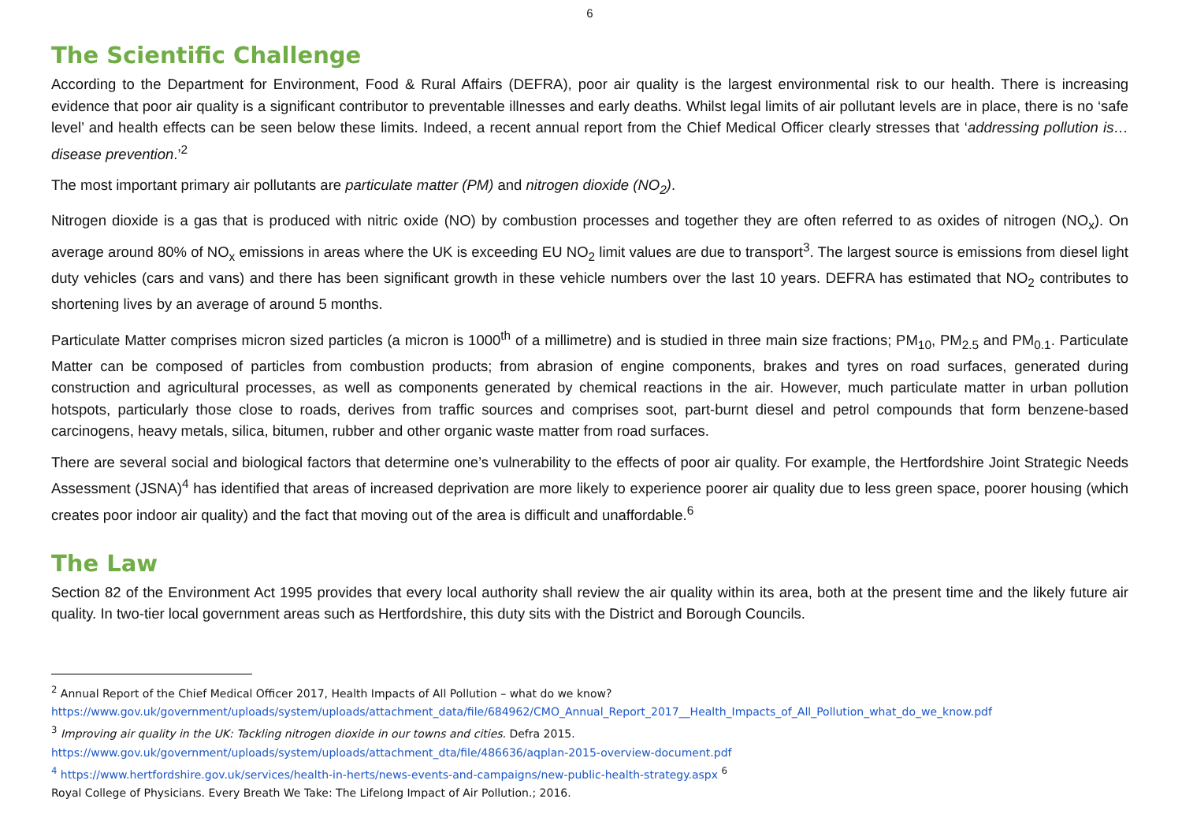6
The Scientific Challenge
According to the Department for Environment, Food & Rural Affairs (DEFRA), poor air quality is the largest environmental risk to our health. There is increasing evidence that poor air quality is a significant contributor to preventable illnesses and early deaths. Whilst legal limits of air pollutant levels are in place, there is no ‘safe level’ and health effects can be seen below these limits. Indeed, a recent annual report from the Chief Medical Officer clearly stresses that ‘addressing pollution is…disease prevention.’<sup>2</sup>
The most important primary air pollutants are particulate matter (PM) and nitrogen dioxide (NO<sub>2</sub>).
Nitrogen dioxide is a gas that is produced with nitric oxide (NO) by combustion processes and together they are often referred to as oxides of nitrogen (NO<sub>x</sub>). On average around 80% of NO<sub>x</sub> emissions in areas where the UK is exceeding EU NO<sub>2</sub> limit values are due to transport<sup>3</sup>. The largest source is emissions from diesel light duty vehicles (cars and vans) and there has been significant growth in these vehicle numbers over the last 10 years. DEFRA has estimated that NO<sub>2</sub> contributes to shortening lives by an average of around 5 months.
Particulate Matter comprises micron sized particles (a micron is 1000<sup>th</sup> of a millimetre) and is studied in three main size fractions; PM<sub>10</sub>, PM<sub>2.5</sub> and PM<sub>0.1</sub>. Particulate Matter can be composed of particles from combustion products; from abrasion of engine components, brakes and tyres on road surfaces, generated during construction and agricultural processes, as well as components generated by chemical reactions in the air. However, much particulate matter in urban pollution hotspots, particularly those close to roads, derives from traffic sources and comprises soot, part-burnt diesel and petrol compounds that form benzene-based carcinogens, heavy metals, silica, bitumen, rubber and other organic waste matter from road surfaces.
There are several social and biological factors that determine one’s vulnerability to the effects of poor air quality. For example, the Hertfordshire Joint Strategic Needs Assessment (JSNA)<sup>4</sup> has identified that areas of increased deprivation are more likely to experience poorer air quality due to less green space, poorer housing (which creates poor indoor air quality) and the fact that moving out of the area is difficult and unaffordable.<sup>6</sup>
The Law
Section 82 of the Environment Act 1995 provides that every local authority shall review the air quality within its area, both at the present time and the likely future air quality. In two-tier local government areas such as Hertfordshire, this duty sits with the District and Borough Councils.
<sup>2</sup> Annual Report of the Chief Medical Officer 2017, Health Impacts of All Pollution – what do we know?
https://www.gov.uk/government/uploads/system/uploads/attachment_data/file/684962/CMO_Annual_Report_2017__Health_Impacts_of_All_Pollution_what_do_we_know.pdf
<sup>3</sup> Improving air quality in the UK: Tackling nitrogen dioxide in our towns and cities. Defra 2015.
https://www.gov.uk/government/uploads/system/uploads/attachment_dta/file/486636/aqplan-2015-overview-document.pdf
<sup>4</sup> https://www.hertfordshire.gov.uk/services/health-in-herts/news-events-and-campaigns/new-public-health-strategy.aspx <sup>6</sup>
Royal College of Physicians. Every Breath We Take: The Lifelong Impact of Air Pollution.; 2016.